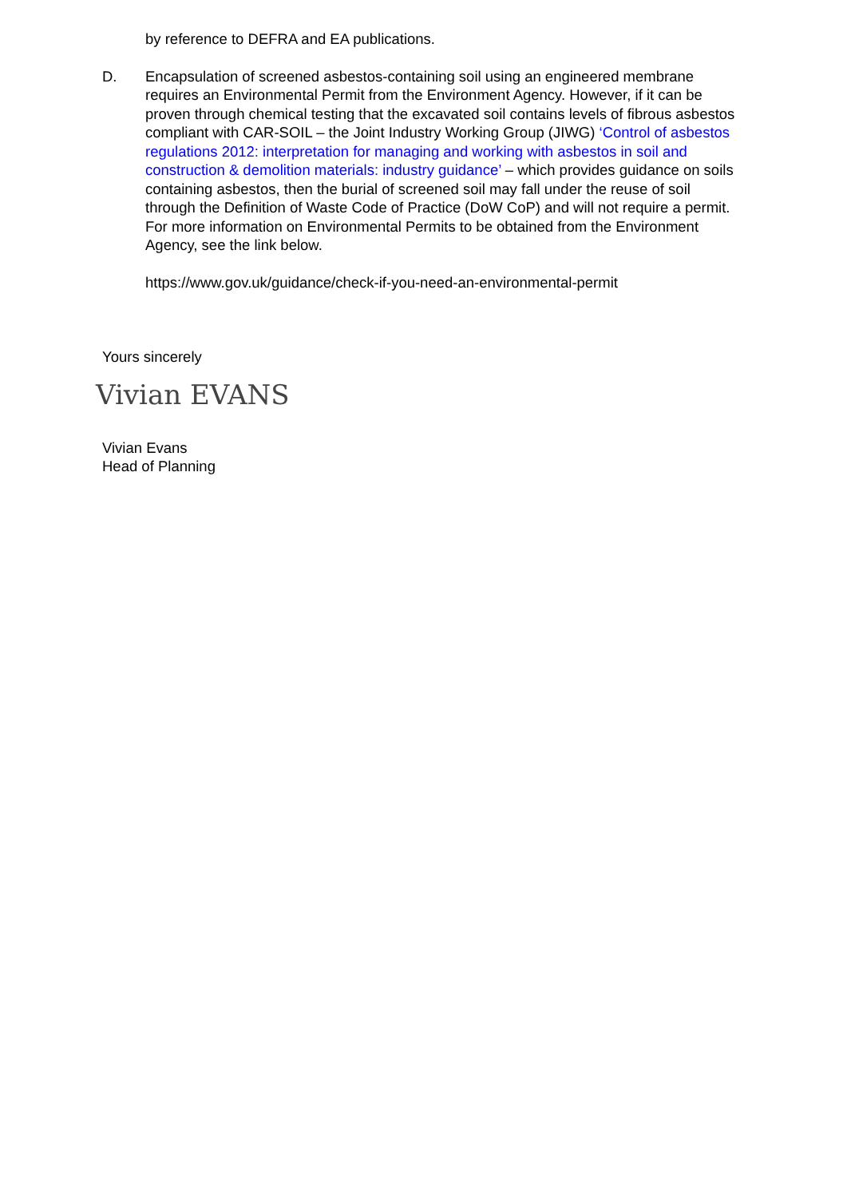by reference to DEFRA and EA publications.
D. Encapsulation of screened asbestos-containing soil using an engineered membrane requires an Environmental Permit from the Environment Agency. However, if it can be proven through chemical testing that the excavated soil contains levels of fibrous asbestos compliant with CAR-SOIL – the Joint Industry Working Group (JIWG) ‘Control of asbestos regulations 2012: interpretation for managing and working with asbestos in soil and construction & demolition materials: industry guidance’ – which provides guidance on soils containing asbestos, then the burial of screened soil may fall under the reuse of soil through the Definition of Waste Code of Practice (DoW CoP) and will not require a permit. For more information on Environmental Permits to be obtained from the Environment Agency, see the link below.
https://www.gov.uk/guidance/check-if-you-need-an-environmental-permit
Yours sincerely
Vivian EVANS
Vivian Evans
Head of Planning